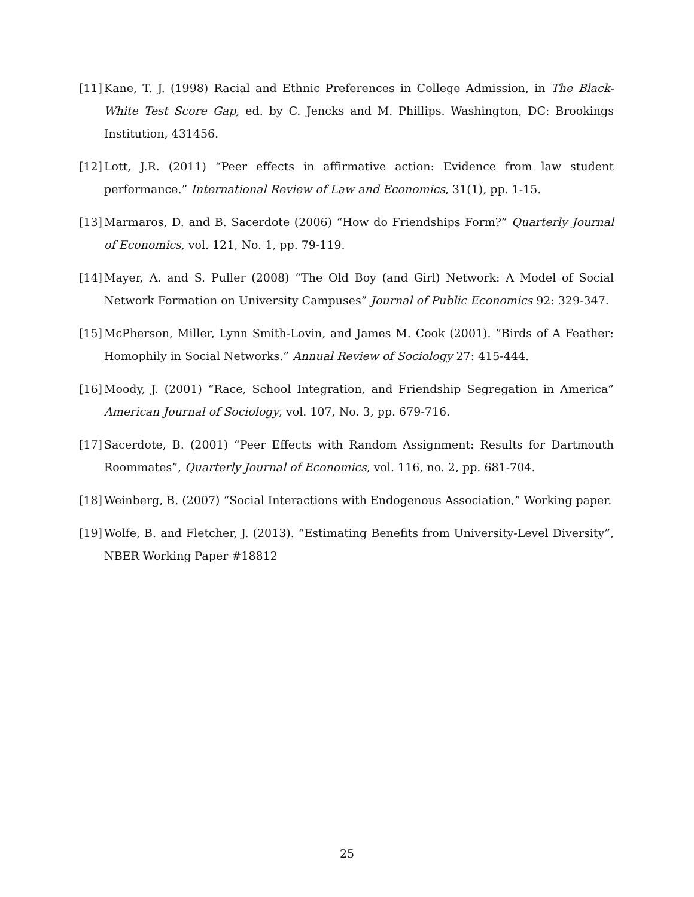[11]
Kane, T. J. (1998) Racial and Ethnic Preferences in College Admission, in The Black-White Test Score Gap, ed. by C. Jencks and M. Phillips. Washington, DC: Brookings Institution, 431456.
[12]
Lott, J.R. (2011) “Peer effects in affirmative action: Evidence from law student performance.” International Review of Law and Economics, 31(1), pp. 1-15.
[13]
Marmaros, D. and B. Sacerdote (2006) “How do Friendships Form?” Quarterly Journal of Economics, vol. 121, No. 1, pp. 79-119.
[14]
Mayer, A. and S. Puller (2008) “The Old Boy (and Girl) Network: A Model of Social Network Formation on University Campuses” Journal of Public Economics 92: 329-347.
[15]
McPherson, Miller, Lynn Smith-Lovin, and James M. Cook (2001). ”Birds of A Feather: Homophily in Social Networks.” Annual Review of Sociology 27: 415-444.
[16]
Moody, J. (2001) “Race, School Integration, and Friendship Segregation in America” American Journal of Sociology, vol. 107, No. 3, pp. 679-716.
[17]
Sacerdote, B. (2001) “Peer Effects with Random Assignment: Results for Dartmouth Roommates”, Quarterly Journal of Economics, vol. 116, no. 2, pp. 681-704.
[18]
Weinberg, B. (2007) “Social Interactions with Endogenous Association,” Working paper.
[19]
Wolfe, B. and Fletcher, J. (2013). “Estimating Benefits from University-Level Diversity”, NBER Working Paper #18812
25